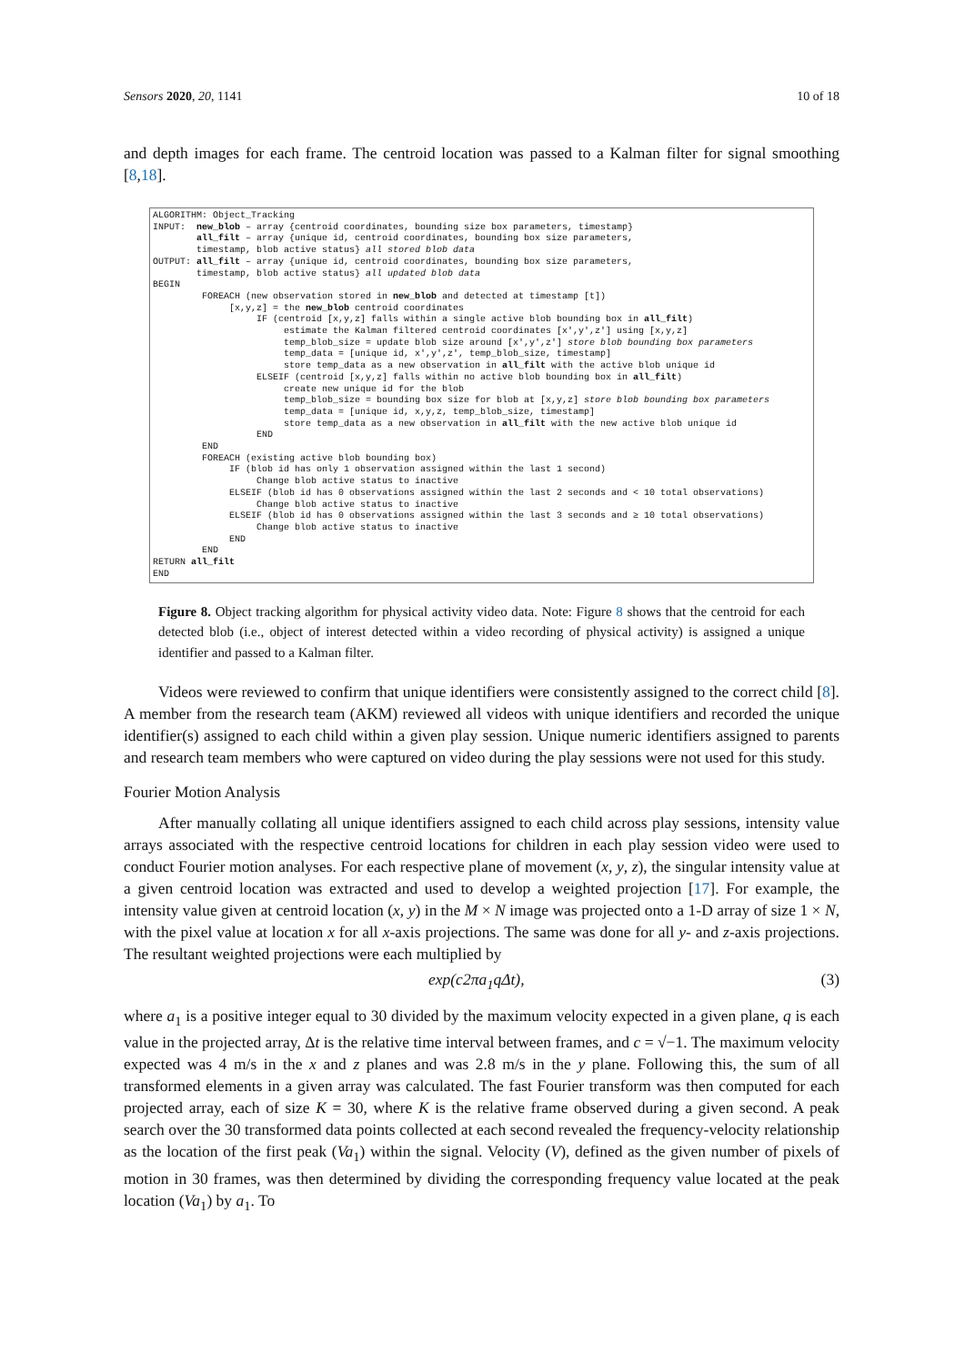Sensors 2020, 20, 1141 10 of 18
and depth images for each frame. The centroid location was passed to a Kalman filter for signal smoothing [8,18].
ALGORITHM: Object_Tracking INPUT: new_blob – array {centroid coordinates, bounding size box parameters, timestamp} all_filt – array {unique id, centroid coordinates, bounding box size parameters, timestamp, blob active status} all stored blob data OUTPUT: all_filt – array {unique id, centroid coordinates, bounding box size parameters, timestamp, blob active status} all updated blob data BEGIN FOREACH (new observation stored in new_blob and detected at timestamp [t]) [x,y,z] = the new_blob centroid coordinates IF (centroid [x,y,z] falls within a single active blob bounding box in all_filt) estimate the Kalman filtered centroid coordinates [x',y',z'] using [x,y,z] temp_blob_size = update blob size around [x',y',z'] store blob bounding box parameters temp_data = [unique id, x',y',z', temp_blob_size, timestamp] store temp_data as a new observation in all_filt with the active blob unique id ELSEIF (centroid [x,y,z] falls within no active blob bounding box in all_filt) create new unique id for the blob temp_blob_size = bounding box size for blob at [x,y,z] store blob bounding box parameters temp_data = [unique id, x,y,z, temp_blob_size, timestamp] store temp_data as a new observation in all_filt with the new active blob unique id END END FOREACH (existing active blob bounding box) IF (blob id has only 1 observation assigned within the last 1 second) Change blob active status to inactive ELSEIF (blob id has 0 observations assigned within the last 2 seconds and < 10 total observations) Change blob active status to inactive ELSEIF (blob id has 0 observations assigned within the last 3 seconds and ≥ 10 total observations) Change blob active status to inactive END END RETURN all_filt END
Figure 8. Object tracking algorithm for physical activity video data. Note: Figure 8 shows that the centroid for each detected blob (i.e., object of interest detected within a video recording of physical activity) is assigned a unique identifier and passed to a Kalman filter.
Videos were reviewed to confirm that unique identifiers were consistently assigned to the correct child [8]. A member from the research team (AKM) reviewed all videos with unique identifiers and recorded the unique identifier(s) assigned to each child within a given play session. Unique numeric identifiers assigned to parents and research team members who were captured on video during the play sessions were not used for this study.
Fourier Motion Analysis
After manually collating all unique identifiers assigned to each child across play sessions, intensity value arrays associated with the respective centroid locations for children in each play session video were used to conduct Fourier motion analyses. For each respective plane of movement (x, y, z), the singular intensity value at a given centroid location was extracted and used to develop a weighted projection [17]. For example, the intensity value given at centroid location (x, y) in the M × N image was projected onto a 1-D array of size 1 × N, with the pixel value at location x for all x-axis projections. The same was done for all y- and z-axis projections. The resultant weighted projections were each multiplied by
exp(c2πa<sub>1</sub>qΔt), (3)
where a<sub>1</sub> is a positive integer equal to 30 divided by the maximum velocity expected in a given plane, q is each value in the projected array, Δt is the relative time interval between frames, and c = √−1. The maximum velocity expected was 4 m/s in the x and z planes and was 2.8 m/s in the y plane. Following this, the sum of all transformed elements in a given array was calculated. The fast Fourier transform was then computed for each projected array, each of size K = 30, where K is the relative frame observed during a given second. A peak search over the 30 transformed data points collected at each second revealed the frequency-velocity relationship as the location of the first peak (Va<sub>1</sub>) within the signal. Velocity (V), defined as the given number of pixels of motion in 30 frames, was then determined by dividing the corresponding frequency value located at the peak location (Va<sub>1</sub>) by a<sub>1</sub>. To